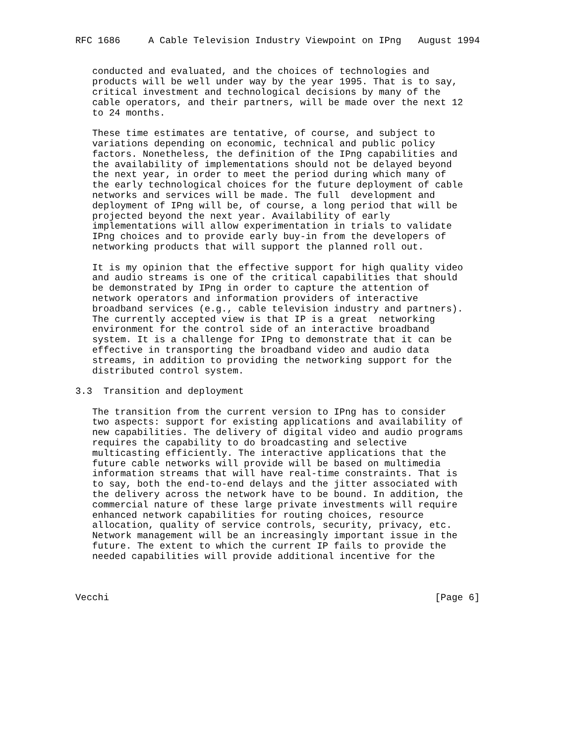RFC 1686     A Cable Television Industry Viewpoint on IPng   August 1994


   conducted and evaluated, and the choices of technologies and
   products will be well under way by the year 1995. That is to say,
   critical investment and technological decisions by many of the
   cable operators, and their partners, will be made over the next 12
   to 24 months.

   These time estimates are tentative, of course, and subject to
   variations depending on economic, technical and public policy
   factors. Nonetheless, the definition of the IPng capabilities and
   the availability of implementations should not be delayed beyond
   the next year, in order to meet the period during which many of
   the early technological choices for the future deployment of cable
   networks and services will be made. The full  development and
   deployment of IPng will be, of course, a long period that will be
   projected beyond the next year. Availability of early
   implementations will allow experimentation in trials to validate
   IPng choices and to provide early buy-in from the developers of
   networking products that will support the planned roll out.

   It is my opinion that the effective support for high quality video
   and audio streams is one of the critical capabilities that should
   be demonstrated by IPng in order to capture the attention of
   network operators and information providers of interactive
   broadband services (e.g., cable television industry and partners).
   The currently accepted view is that IP is a great  networking
   environment for the control side of an interactive broadband
   system. It is a challenge for IPng to demonstrate that it can be
   effective in transporting the broadband video and audio data
   streams, in addition to providing the networking support for the
   distributed control system.

3.3  Transition and deployment

   The transition from the current version to IPng has to consider
   two aspects: support for existing applications and availability of
   new capabilities. The delivery of digital video and audio programs
   requires the capability to do broadcasting and selective
   multicasting efficiently. The interactive applications that the
   future cable networks will provide will be based on multimedia
   information streams that will have real-time constraints. That is
   to say, both the end-to-end delays and the jitter associated with
   the delivery across the network have to be bound. In addition, the
   commercial nature of these large private investments will require
   enhanced network capabilities for routing choices, resource
   allocation, quality of service controls, security, privacy, etc.
   Network management will be an increasingly important issue in the
   future. The extent to which the current IP fails to provide the
   needed capabilities will provide additional incentive for the



Vecchi                                                          [Page 6]